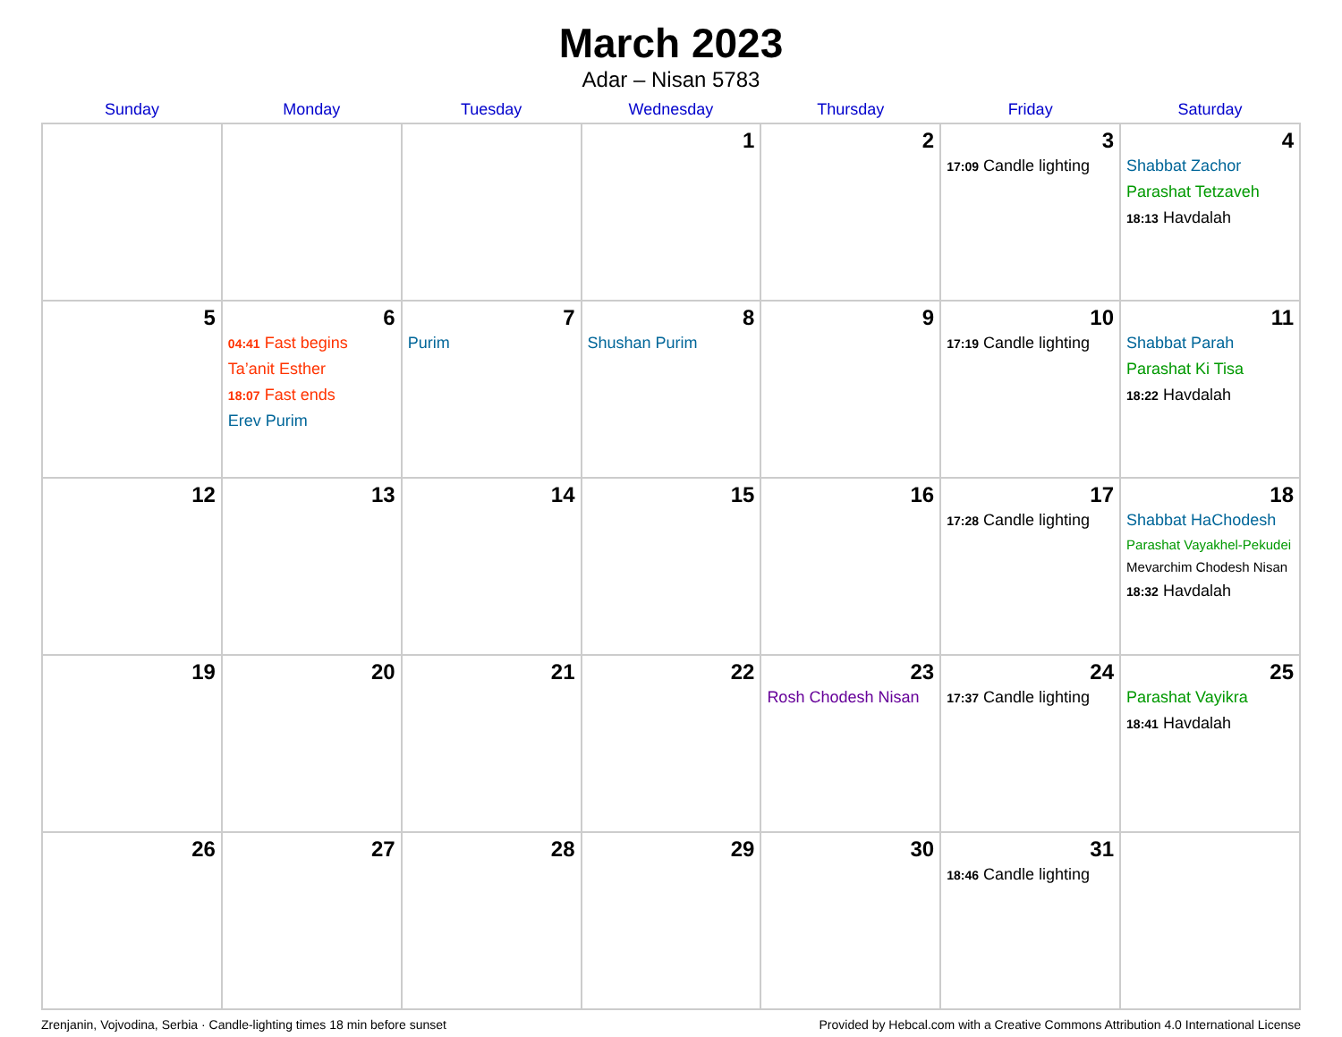March 2023
Adar – Nisan 5783
| Sunday | Monday | Tuesday | Wednesday | Thursday | Friday | Saturday |
| --- | --- | --- | --- | --- | --- | --- |
| | | | 1 | 2 | 3 17:09 Candle lighting | 4 Shabbat Zachor Parashat Tetzaveh 18:13 Havdalah |
| 5 | 6 04:41 Fast begins Ta’anit Esther 18:07 Fast ends Erev Purim | 7 Purim | 8 Shushan Purim | 9 | 10 17:19 Candle lighting | 11 Shabbat Parah Parashat Ki Tisa 18:22 Havdalah |
| 12 | 13 | 14 | 15 | 16 | 17 17:28 Candle lighting | 18 Shabbat HaChodesh Parashat Vayakhel-Pekudei Mevarchim Chodesh Nisan 18:32 Havdalah |
| 19 | 20 | 21 | 22 | 23 Rosh Chodesh Nisan | 24 17:37 Candle lighting | 25 Parashat Vayikra 18:41 Havdalah |
| 26 | 27 | 28 | 29 | 30 | 31 18:46 Candle lighting | |
Zrenjanin, Vojvodina, Serbia · Candle-lighting times 18 min before sunset Provided by Hebcal.com with a Creative Commons Attribution 4.0 International License